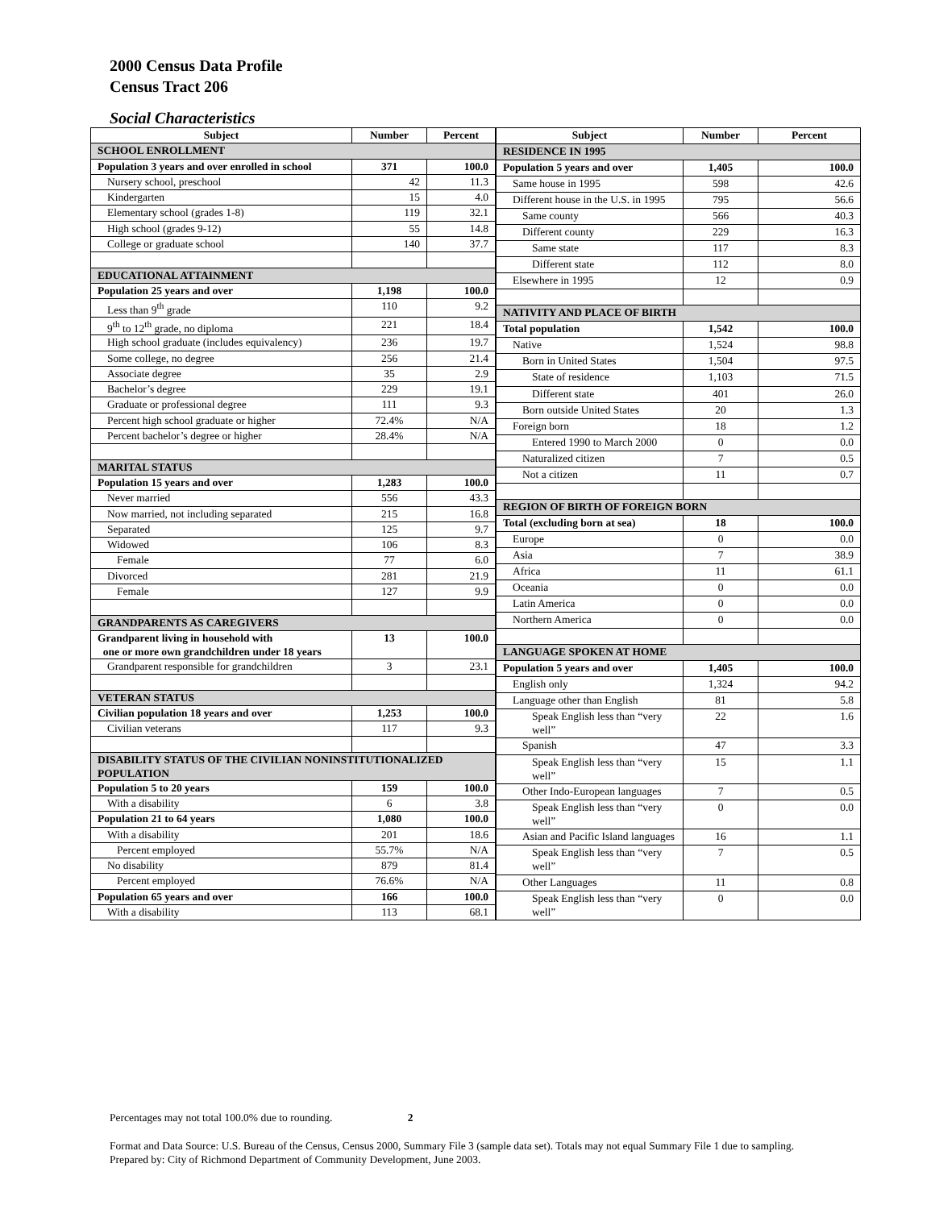2000 Census Data Profile
Census Tract 206
Social Characteristics
| Subject | Number | Percent |
| --- | --- | --- |
| SCHOOL ENROLLMENT | | |
| Population 3 years and over enrolled in school | 371 | 100.0 |
| Nursery school, preschool | 42 | 11.3 |
| Kindergarten | 15 | 4.0 |
| Elementary school (grades 1-8) | 119 | 32.1 |
| High school (grades 9-12) | 55 | 14.8 |
| College or graduate school | 140 | 37.7 |
| EDUCATIONAL ATTAINMENT | | |
| Population 25 years and over | 1,198 | 100.0 |
| Less than 9<sup>th</sup> grade | 110 | 9.2 |
| 9<sup>th</sup> to 12<sup>th</sup> grade, no diploma | 221 | 18.4 |
| High school graduate (includes equivalency) | 236 | 19.7 |
| Some college, no degree | 256 | 21.4 |
| Associate degree | 35 | 2.9 |
| Bachelor’s degree | 229 | 19.1 |
| Graduate or professional degree | 111 | 9.3 |
| Percent high school graduate or higher | 72.4% | N/A |
| Percent bachelor’s degree or higher | 28.4% | N/A |
| MARITAL STATUS | | |
| Population 15 years and over | 1,283 | 100.0 |
| Never married | 556 | 43.3 |
| Now married, not including separated | 215 | 16.8 |
| Separated | 125 | 9.7 |
| Widowed | 106 | 8.3 |
| Female | 77 | 6.0 |
| Divorced | 281 | 21.9 |
| Female | 127 | 9.9 |
| GRANDPARENTS AS CAREGIVERS | | |
| Grandparent living in household with one or more own grandchildren under 18 years | 13 | 100.0 |
| Grandparent responsible for grandchildren | 3 | 23.1 |
| VETERAN STATUS | | |
| Civilian population 18 years and over | 1,253 | 100.0 |
| Civilian veterans | 117 | 9.3 |
| DISABILITY STATUS OF THE CIVILIAN NONINSTITUTIONALIZED POPULATION | | |
| Population 5 to 20 years | 159 | 100.0 |
| With a disability | 6 | 3.8 |
| Population 21 to 64 years | 1,080 | 100.0 |
| With a disability | 201 | 18.6 |
| Percent employed | 55.7% | N/A |
| No disability | 879 | 81.4 |
| Percent employed | 76.6% | N/A |
| Population 65 years and over | 166 | 100.0 |
| With a disability | 113 | 68.1 |
| Subject | Number | Percent |
| --- | --- | --- |
| RESIDENCE IN 1995 | | |
| Population 5 years and over | 1,405 | 100.0 |
| Same house in 1995 | 598 | 42.6 |
| Different house in the U.S. in 1995 | 795 | 56.6 |
| Same county | 566 | 40.3 |
| Different county | 229 | 16.3 |
| Same state | 117 | 8.3 |
| Different state | 112 | 8.0 |
| Elsewhere in 1995 | 12 | 0.9 |
| NATIVITY AND PLACE OF BIRTH | | |
| Total population | 1,542 | 100.0 |
| Native | 1,524 | 98.8 |
| Born in United States | 1,504 | 97.5 |
| State of residence | 1,103 | 71.5 |
| Different state | 401 | 26.0 |
| Born outside United States | 20 | 1.3 |
| Foreign born | 18 | 1.2 |
| Entered 1990 to March 2000 | 0 | 0.0 |
| Naturalized citizen | 7 | 0.5 |
| Not a citizen | 11 | 0.7 |
| REGION OF BIRTH OF FOREIGN BORN | | |
| Total (excluding born at sea) | 18 | 100.0 |
| Europe | 0 | 0.0 |
| Asia | 7 | 38.9 |
| Africa | 11 | 61.1 |
| Oceania | 0 | 0.0 |
| Latin America | 0 | 0.0 |
| Northern America | 0 | 0.0 |
| LANGUAGE SPOKEN AT HOME | | |
| Population 5 years and over | 1,405 | 100.0 |
| English only | 1,324 | 94.2 |
| Language other than English | 81 | 5.8 |
| Speak English less than “very well” | 22 | 1.6 |
| Spanish | 47 | 3.3 |
| Speak English less than “very well” | 15 | 1.1 |
| Other Indo-European languages | 7 | 0.5 |
| Speak English less than “very well” | 0 | 0.0 |
| Asian and Pacific Island languages | 16 | 1.1 |
| Speak English less than “very well” | 7 | 0.5 |
| Other Languages | 11 | 0.8 |
| Speak English less than “very well” | 0 | 0.0 |
Percentages may not total 100.0% due to rounding. 2
Format and Data Source: U.S. Bureau of the Census, Census 2000, Summary File 3 (sample data set). Totals may not equal Summary File 1 due to sampling.
Prepared by: City of Richmond Department of Community Development, June 2003.